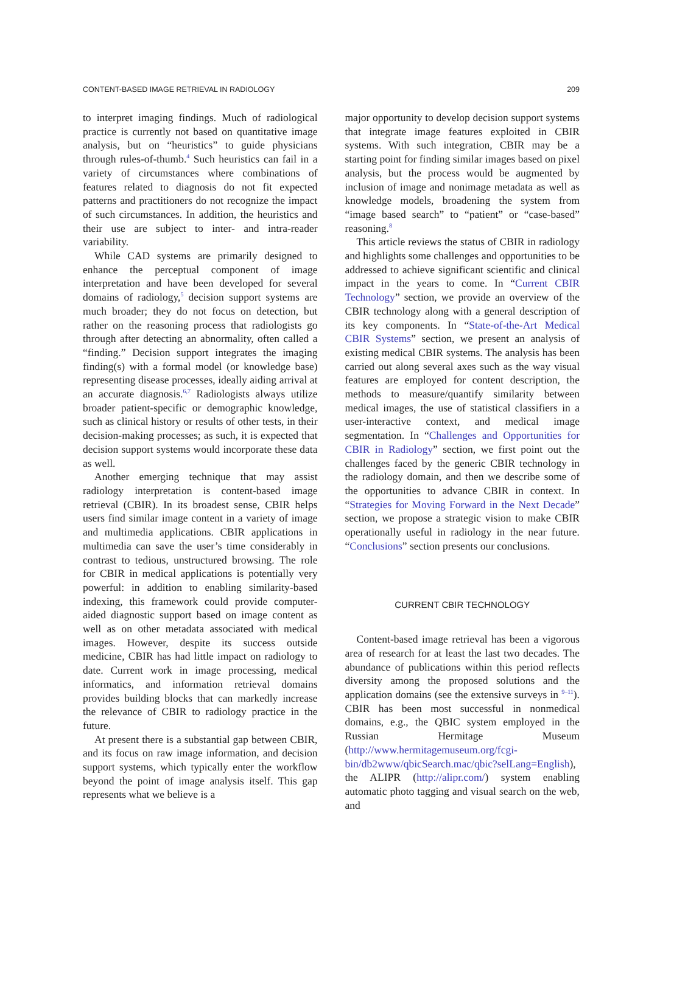CONTENT-BASED IMAGE RETRIEVAL IN RADIOLOGY 209
to interpret imaging findings. Much of radiological practice is currently not based on quantitative image analysis, but on “heuristics” to guide physicians through rules-of-thumb.<sup>4</sup> Such heuristics can fail in a variety of circumstances where combinations of features related to diagnosis do not fit expected patterns and practitioners do not recognize the impact of such circumstances. In addition, the heuristics and their use are subject to inter- and intra-reader variability.
While CAD systems are primarily designed to enhance the perceptual component of image interpretation and have been developed for several domains of radiology,<sup>5</sup> decision support systems are much broader; they do not focus on detection, but rather on the reasoning process that radiologists go through after detecting an abnormality, often called a “finding.” Decision support integrates the imaging finding(s) with a formal model (or knowledge base) representing disease processes, ideally aiding arrival at an accurate diagnosis.<sup>6,7</sup> Radiologists always utilize broader patient-specific or demographic knowledge, such as clinical history or results of other tests, in their decision-making processes; as such, it is expected that decision support systems would incorporate these data as well.
Another emerging technique that may assist radiology interpretation is content-based image retrieval (CBIR). In its broadest sense, CBIR helps users find similar image content in a variety of image and multimedia applications. CBIR applications in multimedia can save the user’s time considerably in contrast to tedious, unstructured browsing. The role for CBIR in medical applications is potentially very powerful: in addition to enabling similarity-based indexing, this framework could provide computer-aided diagnostic support based on image content as well as on other metadata associated with medical images. However, despite its success outside medicine, CBIR has had little impact on radiology to date. Current work in image processing, medical informatics, and information retrieval domains provides building blocks that can markedly increase the relevance of CBIR to radiology practice in the future.
At present there is a substantial gap between CBIR, and its focus on raw image information, and decision support systems, which typically enter the workflow beyond the point of image analysis itself. This gap represents what we believe is a
major opportunity to develop decision support systems that integrate image features exploited in CBIR systems. With such integration, CBIR may be a starting point for finding similar images based on pixel analysis, but the process would be augmented by inclusion of image and nonimage metadata as well as knowledge models, broadening the system from “image based search” to “patient” or “case-based” reasoning.<sup>8</sup>
This article reviews the status of CBIR in radiology and highlights some challenges and opportunities to be addressed to achieve significant scientific and clinical impact in the years to come. In “Current CBIR Technology” section, we provide an overview of the CBIR technology along with a general description of its key components. In “State-of-the-Art Medical CBIR Systems” section, we present an analysis of existing medical CBIR systems. The analysis has been carried out along several axes such as the way visual features are employed for content description, the methods to measure/quantify similarity between medical images, the use of statistical classifiers in a user-interactive context, and medical image segmentation. In “Challenges and Opportunities for CBIR in Radiology” section, we first point out the challenges faced by the generic CBIR technology in the radiology domain, and then we describe some of the opportunities to advance CBIR in context. In “Strategies for Moving Forward in the Next Decade” section, we propose a strategic vision to make CBIR operationally useful in radiology in the near future. “Conclusions” section presents our conclusions.
CURRENT CBIR TECHNOLOGY
Content-based image retrieval has been a vigorous area of research for at least the last two decades. The abundance of publications within this period reflects diversity among the proposed solutions and the application domains (see the extensive surveys in <sup>9–11</sup>). CBIR has been most successful in nonmedical domains, e.g., the QBIC system employed in the Russian Hermitage Museum (http://www.hermitagemuseum.org/fcgi-bin/db2www/qbicSearch.mac/qbic?selLang=English), the ALIPR (http://alipr.com/) system enabling automatic photo tagging and visual search on the web, and